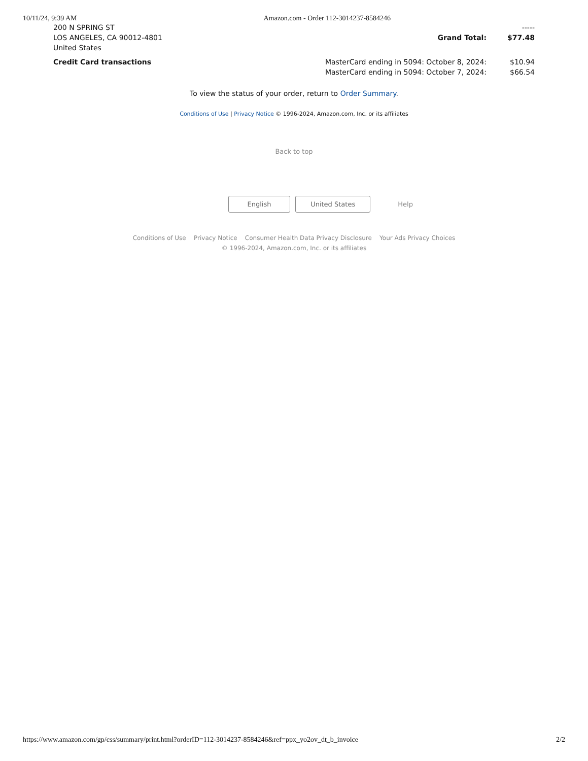10/11/24, 9:39 AM Amazon.com - Order 112-3014237-8584246
| 200 N SPRING ST | | ----- |
| LOS ANGELES, CA 90012-4801 | Grand Total: | $77.48 |
| United States | | |
| Credit Card transactions | MasterCard ending in 5094: October 8, 2024: | $10.94 |
| | MasterCard ending in 5094: October 7, 2024: | $66.54 |
To view the status of your order, return to Order Summary.
Conditions of Use | Privacy Notice © 1996-2024, Amazon.com, Inc. or its affiliates
Back to top
English United States Help
Conditions of Use Privacy Notice Consumer Health Data Privacy Disclosure Your Ads Privacy Choices
© 1996-2024, Amazon.com, Inc. or its affiliates
https://www.amazon.com/gp/css/summary/print.html?orderID=112-3014237-8584246&ref=ppx_yo2ov_dt_b_invoice 2/2